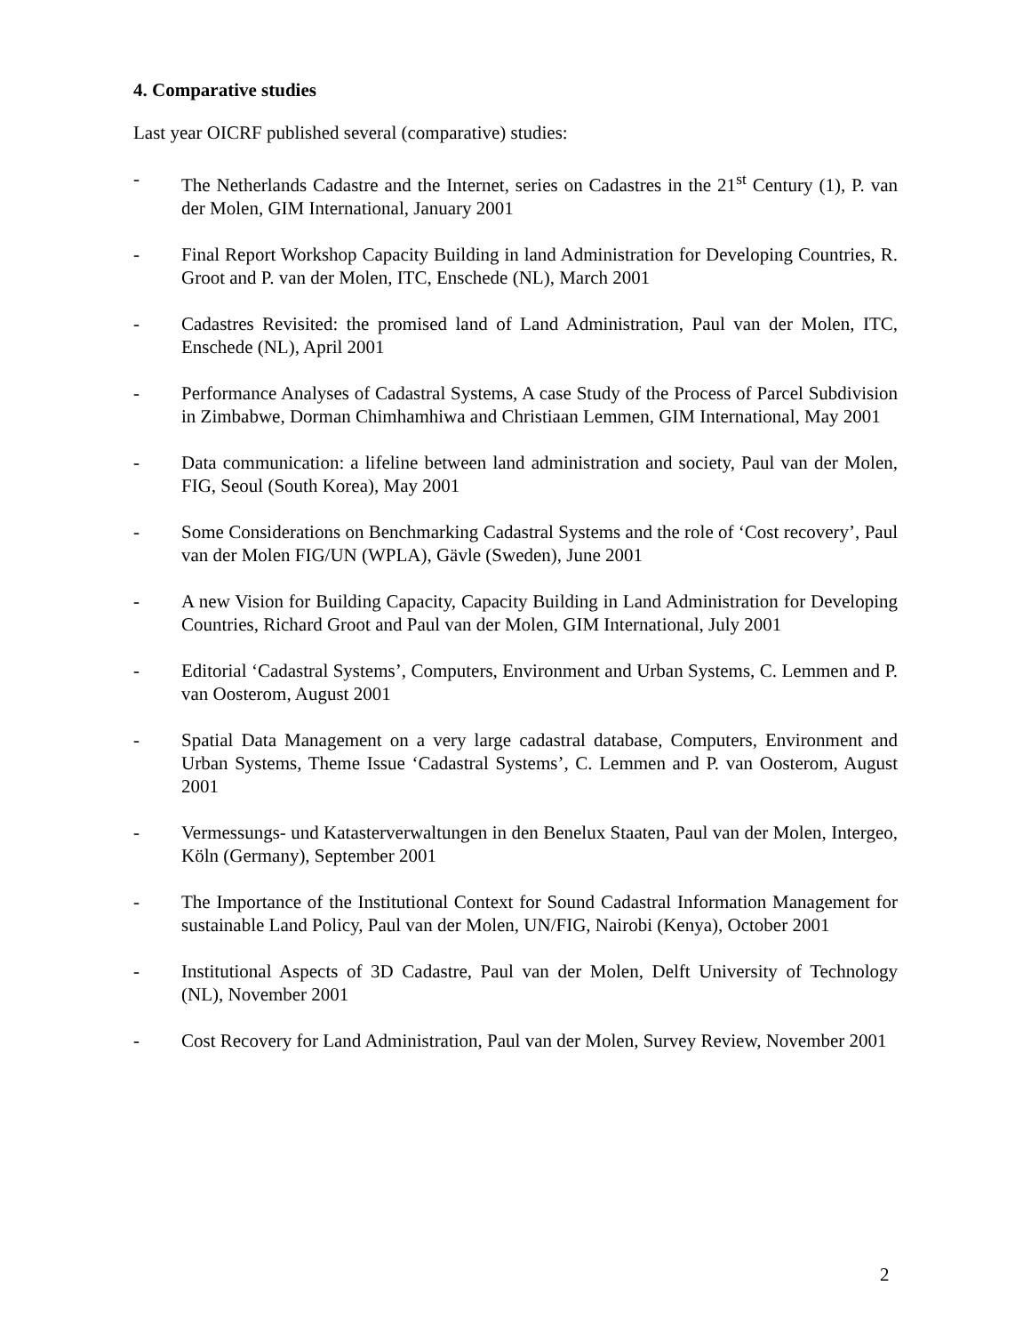4. Comparative studies
Last year OICRF published several (comparative) studies:
- The Netherlands Cadastre and the Internet, series on Cadastres in the 21<sup>st</sup> Century (1), P. van der Molen, GIM International, January 2001
- Final Report Workshop Capacity Building in land Administration for Developing Countries, R. Groot and P. van der Molen, ITC, Enschede (NL), March 2001
- Cadastres Revisited: the promised land of Land Administration, Paul van der Molen, ITC, Enschede (NL), April 2001
- Performance Analyses of Cadastral Systems, A case Study of the Process of Parcel Subdivision in Zimbabwe, Dorman Chimhamhiwa and Christiaan Lemmen, GIM International, May 2001
- Data communication: a lifeline between land administration and society, Paul van der Molen, FIG, Seoul (South Korea), May 2001
- Some Considerations on Benchmarking Cadastral Systems and the role of ‘Cost recovery’, Paul van der Molen FIG/UN (WPLA), Gävle (Sweden), June 2001
- A new Vision for Building Capacity, Capacity Building in Land Administration for Developing Countries, Richard Groot and Paul van der Molen, GIM International, July 2001
- Editorial ‘Cadastral Systems’, Computers, Environment and Urban Systems, C. Lemmen and P. van Oosterom, August 2001
- Spatial Data Management on a very large cadastral database, Computers, Environment and Urban Systems, Theme Issue ‘Cadastral Systems’, C. Lemmen and P. van Oosterom, August 2001
- Vermessungs- und Katasterverwaltungen in den Benelux Staaten, Paul van der Molen, Intergeo, Köln (Germany), September 2001
- The Importance of the Institutional Context for Sound Cadastral Information Management for sustainable Land Policy, Paul van der Molen, UN/FIG, Nairobi (Kenya), October 2001
- Institutional Aspects of 3D Cadastre, Paul van der Molen, Delft University of Technology (NL), November 2001
- Cost Recovery for Land Administration, Paul van der Molen, Survey Review, November 2001
2